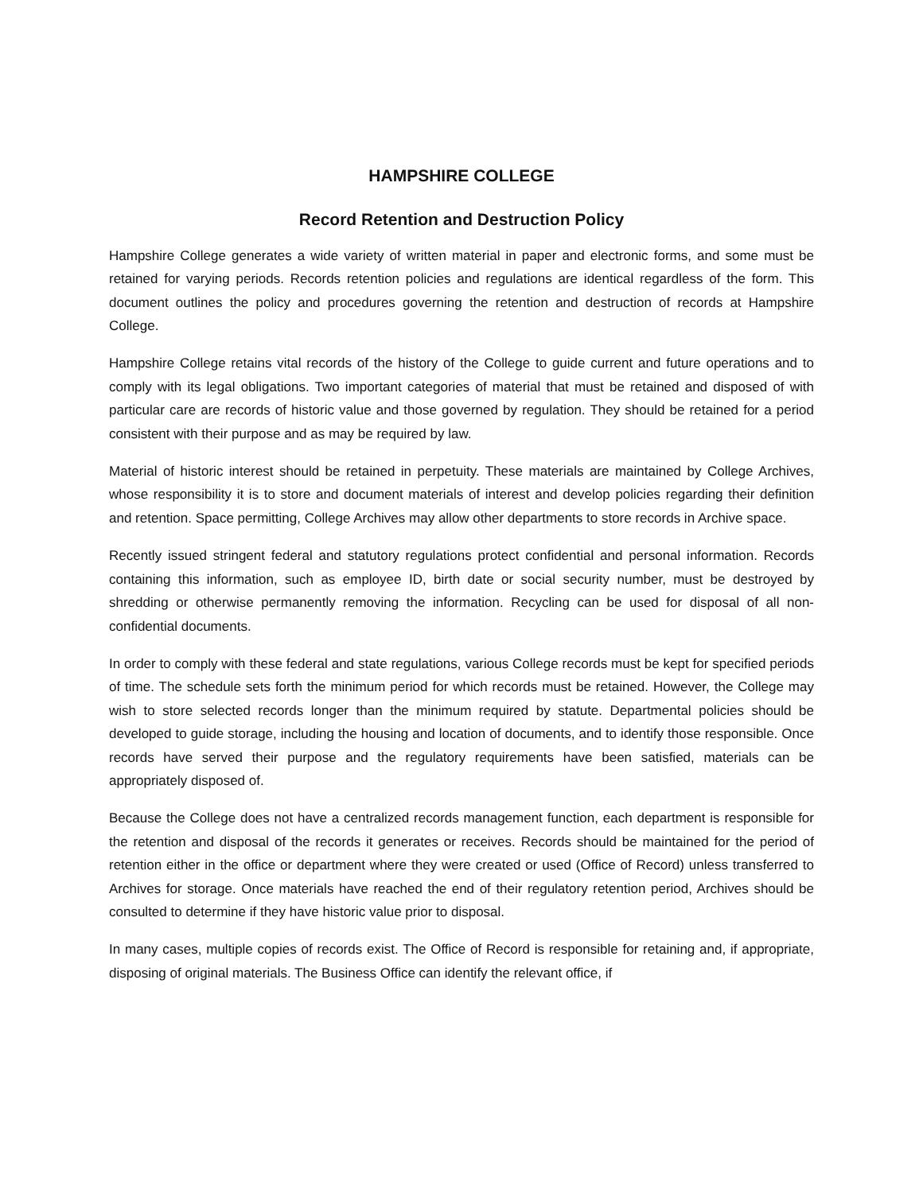HAMPSHIRE COLLEGE
Record Retention and Destruction Policy
Hampshire College generates a wide variety of written material in paper and electronic forms, and some must be retained for varying periods. Records retention policies and regulations are identical regardless of the form. This document outlines the policy and procedures governing the retention and destruction of records at Hampshire College.
Hampshire College retains vital records of the history of the College to guide current and future operations and to comply with its legal obligations. Two important categories of material that must be retained and disposed of with particular care are records of historic value and those governed by regulation. They should be retained for a period consistent with their purpose and as may be required by law.
Material of historic interest should be retained in perpetuity. These materials are maintained by College Archives, whose responsibility it is to store and document materials of interest and develop policies regarding their definition and retention. Space permitting, College Archives may allow other departments to store records in Archive space.
Recently issued stringent federal and statutory regulations protect confidential and personal information. Records containing this information, such as employee ID, birth date or social security number, must be destroyed by shredding or otherwise permanently removing the information. Recycling can be used for disposal of all non-confidential documents.
In order to comply with these federal and state regulations, various College records must be kept for specified periods of time. The schedule sets forth the minimum period for which records must be retained. However, the College may wish to store selected records longer than the minimum required by statute. Departmental policies should be developed to guide storage, including the housing and location of documents, and to identify those responsible. Once records have served their purpose and the regulatory requirements have been satisfied, materials can be appropriately disposed of.
Because the College does not have a centralized records management function, each department is responsible for the retention and disposal of the records it generates or receives. Records should be maintained for the period of retention either in the office or department where they were created or used (Office of Record) unless transferred to Archives for storage. Once materials have reached the end of their regulatory retention period, Archives should be consulted to determine if they have historic value prior to disposal.
In many cases, multiple copies of records exist. The Office of Record is responsible for retaining and, if appropriate, disposing of original materials. The Business Office can identify the relevant office, if